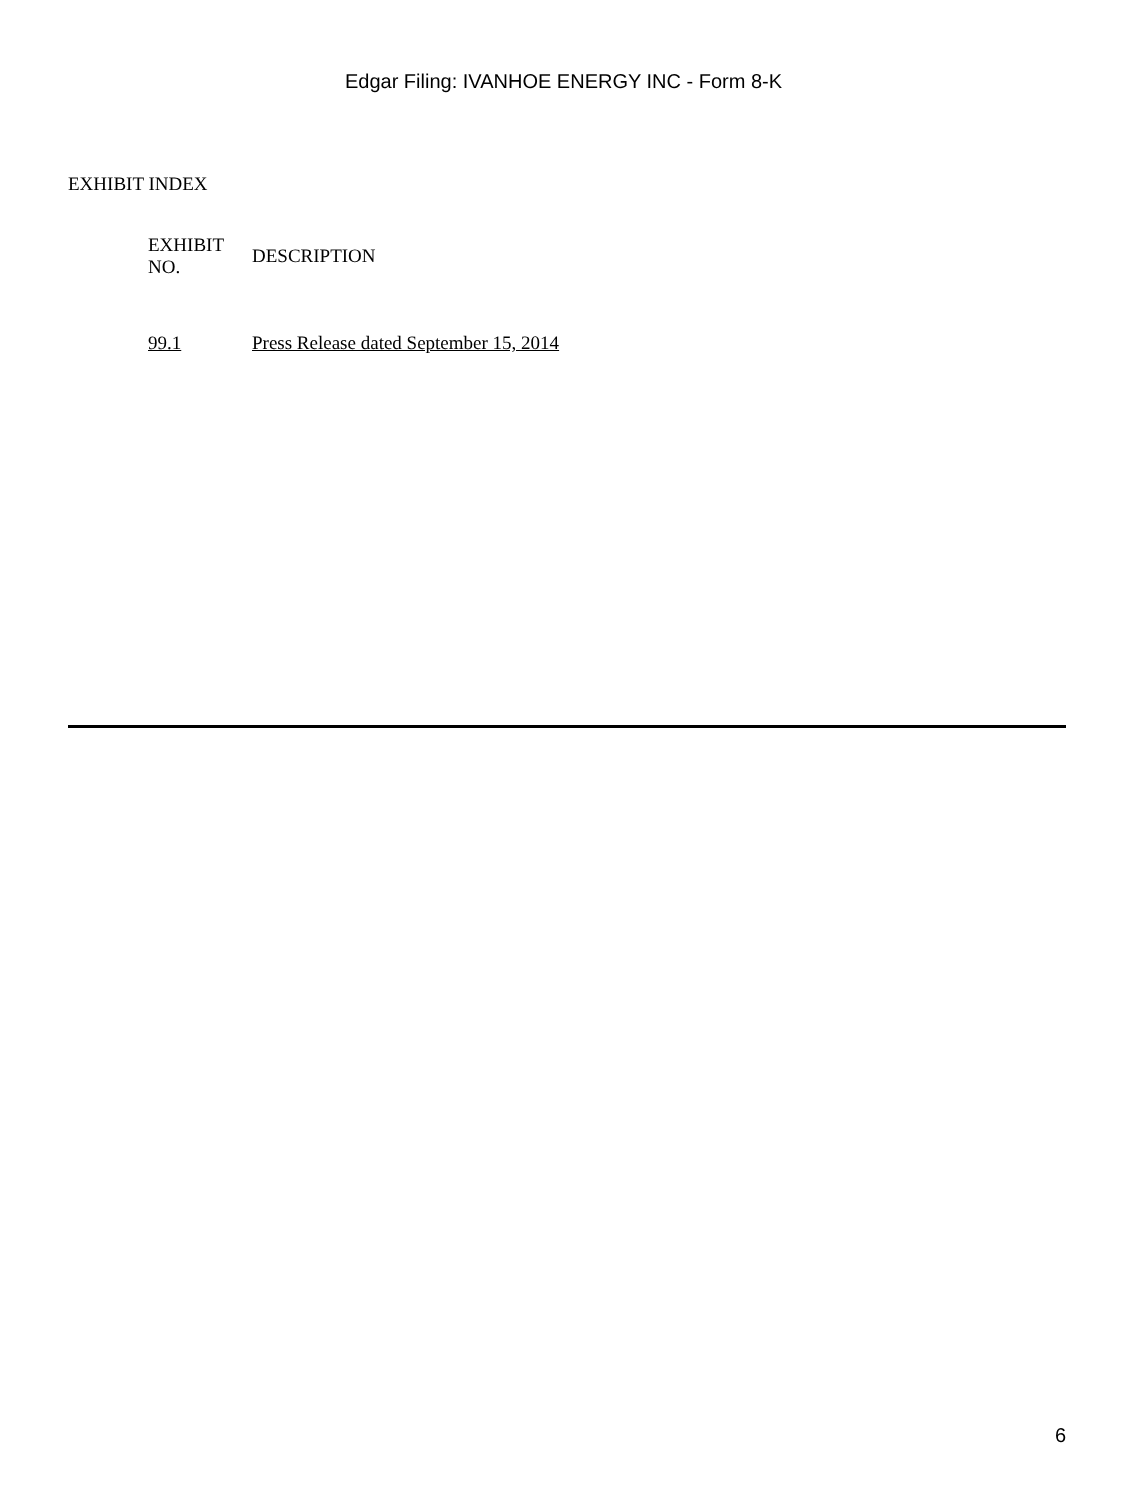Edgar Filing: IVANHOE ENERGY INC - Form 8-K
EXHIBIT INDEX
| EXHIBIT NO. | DESCRIPTION |
| --- | --- |
| 99.1 | Press Release dated September 15, 2014 |
6